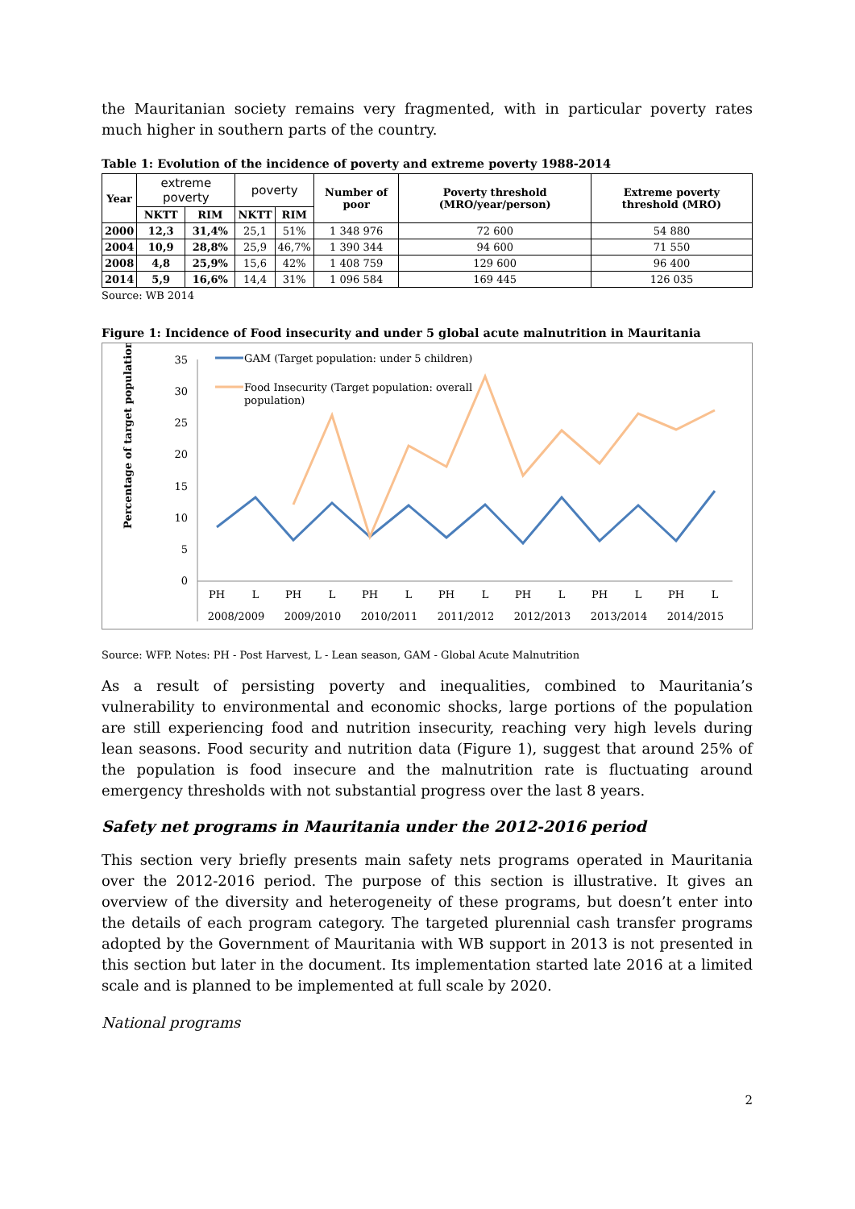the Mauritanian society remains very fragmented, with in particular poverty rates much higher in southern parts of the country.
Table 1: Evolution of the incidence of poverty and extreme poverty 1988-2014
| Year | extreme poverty | | poverty | | Number of poor | Poverty threshold (MRO/year/person) | Extreme poverty threshold (MRO) |
| | NKTT | RIM | NKTT | RIM | | | |
| 2000 | 12,3 | 31,4% | 25,1 | 51% | 1 348 976 | 72 600 | 54 880 |
| 2004 | 10,9 | 28,8% | 25,9 | 46,7% | 1 390 344 | 94 600 | 71 550 |
| 2008 | 4,8 | 25,9% | 15,6 | 42% | 1 408 759 | 129 600 | 96 400 |
| 2014 | 5,9 | 16,6% | 14,4 | 31% | 1 096 584 | 169 445 | 126 035 |
Source: WB 2014
Figure 1: Incidence of Food insecurity and under 5 global acute malnutrition in Mauritania
Percentage of target population
35
30
25
20
15
10
5
0
GAM (Target population: under 5 children)
Food Insecurity (Target population: overall
population)
PH
L
PH
L
PH
L
PH
L
PH
L
PH
L
PH
L
2008/2009
2009/2010
2010/2011
2011/2012
2012/2013
2013/2014
2014/2015
Source: WFP. Notes: PH - Post Harvest, L - Lean season, GAM - Global Acute Malnutrition
As a result of persisting poverty and inequalities, combined to Mauritania’s vulnerability to environmental and economic shocks, large portions of the population are still experiencing food and nutrition insecurity, reaching very high levels during lean seasons. Food security and nutrition data (Figure 1), suggest that around 25% of the population is food insecure and the malnutrition rate is fluctuating around emergency thresholds with not substantial progress over the last 8 years.
Safety net programs in Mauritania under the 2012-2016 period
This section very briefly presents main safety nets programs operated in Mauritania over the 2012-2016 period. The purpose of this section is illustrative. It gives an overview of the diversity and heterogeneity of these programs, but doesn’t enter into the details of each program category. The targeted plurennial cash transfer programs adopted by the Government of Mauritania with WB support in 2013 is not presented in this section but later in the document. Its implementation started late 2016 at a limited scale and is planned to be implemented at full scale by 2020.
National programs
2